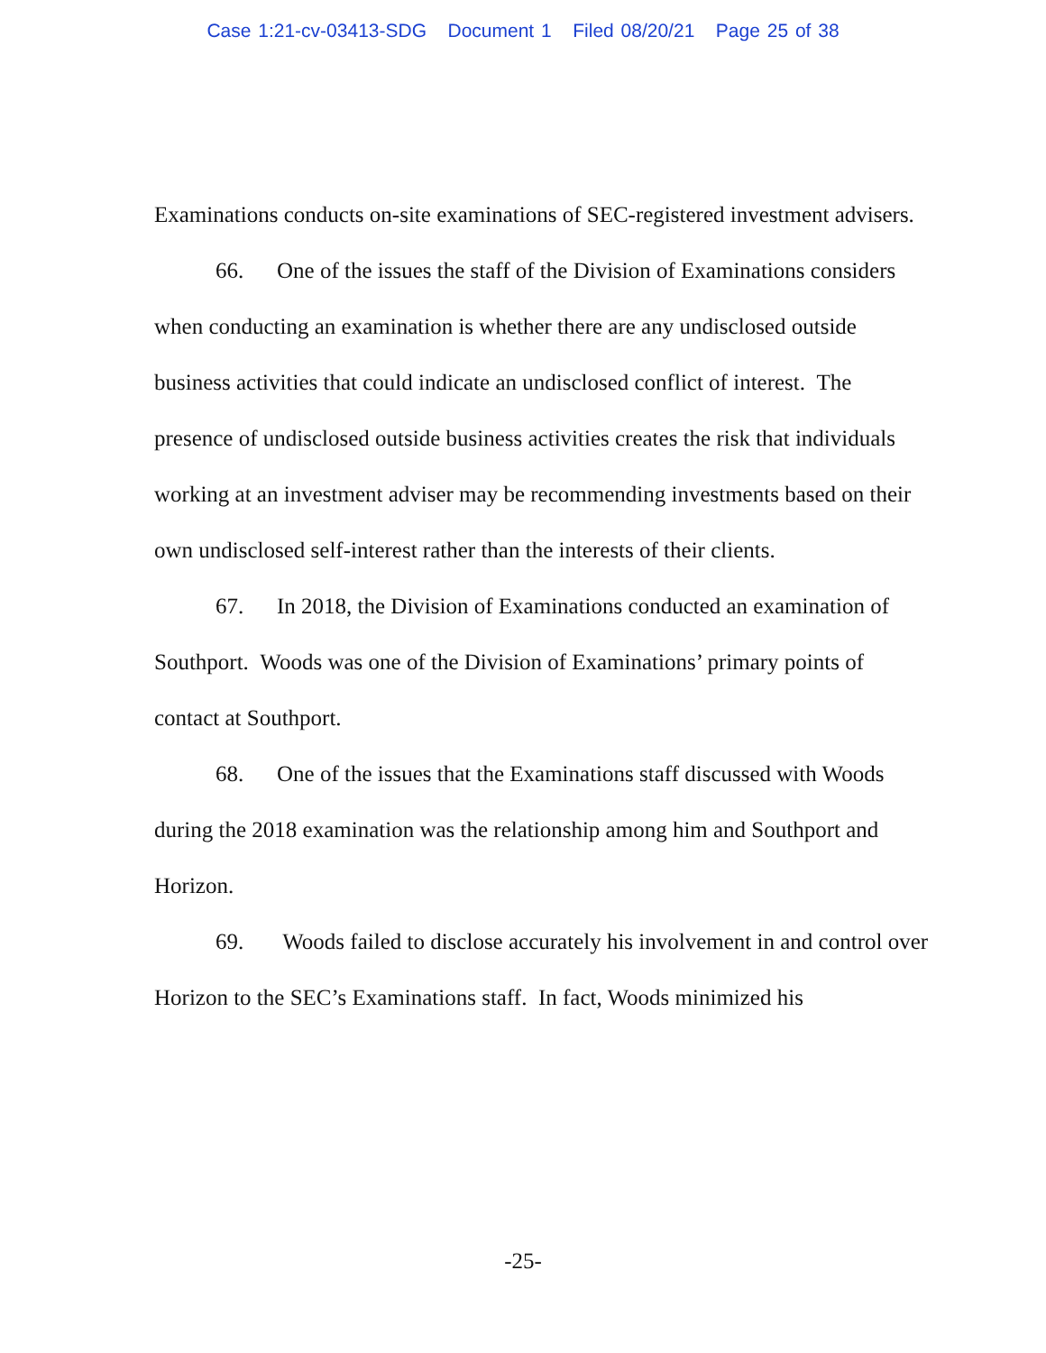Case 1:21-cv-03413-SDG Document 1 Filed 08/20/21 Page 25 of 38
Examinations conducts on-site examinations of SEC-registered investment advisers.
66. One of the issues the staff of the Division of Examinations considers when conducting an examination is whether there are any undisclosed outside business activities that could indicate an undisclosed conflict of interest. The presence of undisclosed outside business activities creates the risk that individuals working at an investment adviser may be recommending investments based on their own undisclosed self-interest rather than the interests of their clients.
67. In 2018, the Division of Examinations conducted an examination of Southport. Woods was one of the Division of Examinations’ primary points of contact at Southport.
68. One of the issues that the Examinations staff discussed with Woods during the 2018 examination was the relationship among him and Southport and Horizon.
69. Woods failed to disclose accurately his involvement in and control over Horizon to the SEC’s Examinations staff. In fact, Woods minimized his
-25-